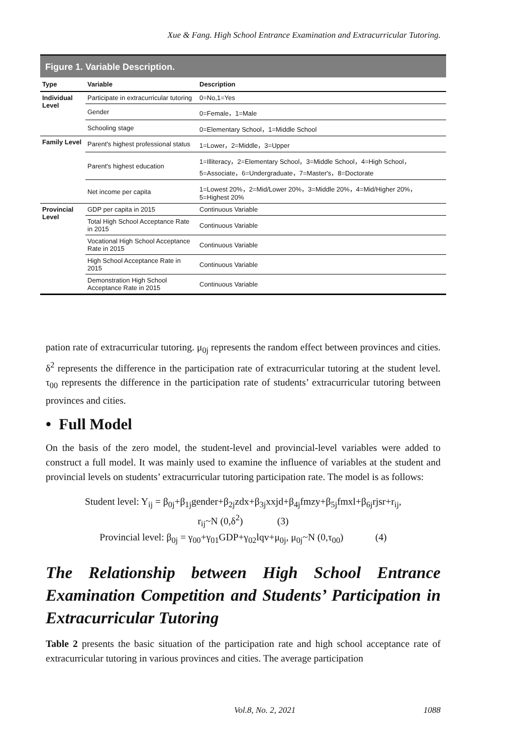Xue & Fang. High School Entrance Examination and Extracurricular Tutoring.
Figure 1. Variable Description.
| Type | Variable | Description |
| --- | --- | --- |
| Individual Level | Participate in extracurricular tutoring | 0=No,1=Yes |
| | Gender | 0=Female，1=Male |
| | Schooling stage | 0=Elementary School，1=Middle School |
| Family Level | Parent's highest professional status | 1=Lower，2=Middle，3=Upper |
| | Parent's highest education | 1=Illiteracy，2=Elementary School，3=Middle School，4=High School，5=Associate，6=Undergraduate，7=Master's，8=Doctorate |
| | Net income per capita | 1=Lowest 20%，2=Mid/Lower 20%，3=Middle 20%，4=Mid/Higher 20%，5=Highest 20% |
| Provincial Level | GDP per capita in 2015 | Continuous Variable |
| | Total High School Acceptance Rate in 2015 | Continuous Variable |
| | Vocational High School Acceptance Rate in 2015 | Continuous Variable |
| | High School Acceptance Rate in 2015 | Continuous Variable |
| | Demonstration High School Acceptance Rate in 2015 | Continuous Variable |
pation rate of extracurricular tutoring. μ<sub>0j</sub> represents the random effect between provinces and cities. δ<sup>2</sup> represents the difference in the participation rate of extracurricular tutoring at the student level. τ<sub>00</sub> represents the difference in the participation rate of students’ extracurricular tutoring between provinces and cities.
• Full Model
On the basis of the zero model, the student-level and provincial-level variables were added to construct a full model. It was mainly used to examine the influence of variables at the student and provincial levels on students’ extracurricular tutoring participation rate. The model is as follows:
Student level: Y<sub>ij</sub> = β<sub>0j</sub>+β<sub>1j</sub>gender+β<sub>2j</sub>zdx+β<sub>3j</sub>xxjd+β<sub>4j</sub>fmzy+β<sub>5j</sub>fmxl+β<sub>6j</sub>rjsr+r<sub>ij</sub>,
r<sub>ij</sub>~N (0,δ<sup>2</sup>) (3)
Provincial level: β<sub>0j</sub> = γ<sub>00</sub>+γ<sub>01</sub>GDP+γ<sub>02</sub>lqv+μ<sub>0j</sub>, μ<sub>0j</sub>~N (0,τ<sub>00</sub>) (4)
The Relationship between High School Entrance Examination Competition and Students’ Participation in Extracurricular Tutoring
Table 2 presents the basic situation of the participation rate and high school acceptance rate of extracurricular tutoring in various provinces and cities. The average participation
Vol.8, No. 2, 2021 1088